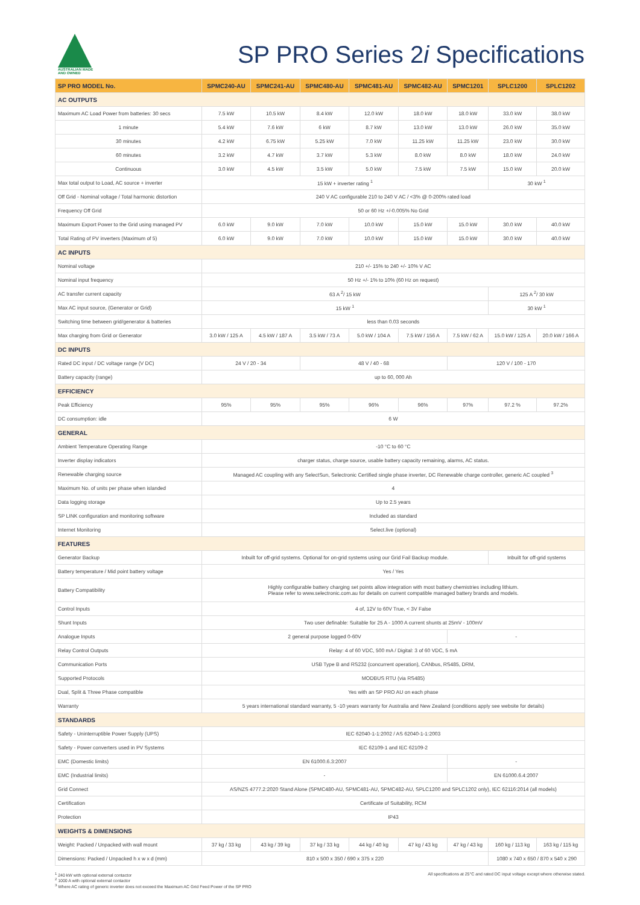AUSTRALIAN MADE
AND OWNED
SP PRO Series 2i Specifications
| SP PRO MODEL No. | SPMC240-AU | SPMC241-AU | SPMC480-AU | SPMC481-AU | SPMC482-AU | SPMC1201 | SPLC1200 | SPLC1202 |
| --- | --- | --- | --- | --- | --- | --- | --- | --- |
| AC OUTPUTS | | | | | | | | |
| Maximum AC Load Power from batteries: 30 secs | 7.5 kW | 10.5 kW | 8.4 kW | 12.0 kW | 18.0 kW | 18.0 kW | 33.0 kW | 38.0 kW |
| 1 minute | 5.4 kW | 7.6 kW | 6 kW | 8.7 kW | 13.0 kW | 13.0 kW | 26.0 kW | 35.0 kW |
| 30 minutes | 4.2 kW | 6.75 kW | 5.25 kW | 7.0 kW | 11.25 kW | 11.25 kW | 23.0 kW | 30.0 kW |
| 60 minutes | 3.2 kW | 4.7 kW | 3.7 kW | 5.3 kW | 8.0 kW | 8.0 kW | 18.0 kW | 24.0 kW |
| Continuous | 3.0 kW | 4.5 kW | 3.5 kW | 5.0 kW | 7.5 kW | 7.5 kW | 15.0 kW | 20.0 kW |
| Max total output to Load, AC source + inverter | 15 kW + inverter rating <sup>1</sup> | | | | | | 30 kW <sup>1</sup> | |
| Off Grid - Nominal voltage / Total harmonic distortion | 240 V AC configurable 210 to 240 V AC / <3% @ 0-200% rated load | | | | | | | |
| Frequency Off Grid | 50 or 60 Hz +/-0.005% No Grid | | | | | | | |
| Maximum Export Power to the Grid using managed PV | 6.0 kW | 9.0 kW | 7.0 kW | 10.0 kW | 15.0 kW | 15.0 kW | 30.0 kW | 40.0 kW |
| Total Rating of PV inverters (Maximum of 5) | 6.0 kW | 9.0 kW | 7.0 kW | 10.0 kW | 15.0 kW | 15.0 kW | 30.0 kW | 40.0 kW |
| AC INPUTS | | | | | | | | |
| Nominal voltage | 210 +/- 15% to 240 +/- 10% V AC | | | | | | | |
| Nominal input frequency | 50 Hz +/- 1% to 10% (60 Hz on request) | | | | | | | |
| AC transfer current capacity | 63 A <sup>2</sup>/ 15 kW | | | | | | 125 A <sup>2</sup>/ 30 kW | |
| Max AC input source, (Generator or Grid) | 15 kW <sup>1</sup> | | | | | | 30 kW <sup>1</sup> | |
| Switching time between grid/generator & batteries | less than 0.03 seconds | | | | | | | |
| Max charging from Grid or Generator | 3.0 kW / 125 A | 4.5 kW / 187 A | 3.5 kW / 73 A | 5.0 kW / 104 A | 7.5 kW / 156 A | 7.5 kW / 62 A | 15.0 kW / 125 A | 20.0 kW / 166 A |
| DC INPUTS | | | | | | | | |
| Rated DC input / DC voltage range (V DC) | 24 V / 20 - 34 | | 48 V / 40 - 68 | | | 120 V / 100 - 170 | | |
| Battery capacity (range) | up to 60, 000 Ah | | | | | | | |
| EFFICIENCY | | | | | | | | |
| Peak Efficiency | 95% | 95% | 95% | 96% | 96% | 97% | 97.2 % | 97.2% |
| DC consumption: idle | 6 W | | | | | | | |
| GENERAL | | | | | | | | |
| Ambient Temperature Operating Range | -10 °C to 60 °C | | | | | | | |
| Inverter display indicators | charger status, charge source, usable battery capacity remaining, alarms, AC status. | | | | | | | |
| Renewable charging source | Managed AC coupling with any SelectSun, Selectronic Certified single phase inverter, DC Renewable charge controller, generic AC coupled <sup>3</sup> | | | | | | | |
| Maximum No. of units per phase when islanded | 4 | | | | | | | |
| Data logging storage | Up to 2.5 years | | | | | | | |
| SP LINK configuration and monitoring software | Included as standard | | | | | | | |
| Internet Monitoring | Select.live (optional) | | | | | | | |
| FEATURES | | | | | | | | |
| Generator Backup | Inbuilt for off-grid systems. Optional for on-grid systems using our Grid Fail Backup module. | | | | | | Inbuilt for off-grid systems | |
| Battery temperature / Mid point battery voltage | Yes / Yes | | | | | | | |
| Battery Compatibility | Highly configurable battery charging set points allow integration with most battery chemistries including lithium. Please refer to www.selectronic.com.au for details on current compatible managed battery brands and models. | | | | | | | |
| Control Inputs | 4 of, 12V to 60V True, < 3V False | | | | | | | |
| Shunt Inputs | Two user definable: Suitable for 25 A - 1000 A current shunts at 25mV - 100mV | | | | | | | |
| Analogue Inputs | 2 general purpose logged 0-60V | | | | | - | | |
| Relay Control Outputs | Relay: 4 of 60 VDC, 500 mA / Digital: 3 of 60 VDC, 5 mA | | | | | | | |
| Communication Ports | USB Type B and RS232 (concurrent operation), CANbus, RS485, DRM, | | | | | | | |
| Supported Protocols | MODBUS RTU (via RS485) | | | | | | | |
| Dual, Split & Three Phase compatible | Yes with an SP PRO AU on each phase | | | | | | | |
| Warranty | 5 years international standard warranty, 5 -10 years warranty for Australia and New Zealand (conditions apply see website for details) | | | | | | | |
| STANDARDS | | | | | | | | |
| Safety - Uninterruptible Power Supply (UPS) | IEC 62040-1-1:2002 / AS 62040-1-1:2003 | | | | | | | |
| Safety - Power converters used in PV Systems | IEC 62109-1 and IEC 62109-2 | | | | | | | |
| EMC (Domestic limits) | EN 61000.6.3:2007 | | | | | - | | |
| EMC (Industrial limits) | - | | | | | EN 61000.6.4:2007 | | |
| Grid Connect | AS/NZS 4777.2:2020 Stand Alone (SPMC480-AU, SPMC481-AU, SPMC482-AU, SPLC1200 and SPLC1202 only), IEC 62116:2014 (all models) | | | | | | | |
| Certification | Certificate of Suitability, RCM | | | | | | | |
| Protection | IP43 | | | | | | | |
| WEIGHTS & DIMENSIONS | | | | | | | | |
| Weight: Packed / Unpacked with wall mount | 37 kg / 33 kg | 43 kg / 39 kg | 37 kg / 33 kg | 44 kg / 40 kg | 47 kg / 43 kg | 47 kg / 43 kg | 160 kg / 113 kg | 163 kg / 115 kg |
| Dimensions: Packed / Unpacked h x w x d (mm) | 810 x 500 x 350 / 690 x 375 x 220 | | | | | | 1080 x 740 x 650 / 870 x 540 x 290 | |
<sup>1</sup> 240 kW with optional external contactor
<sup>2</sup> 1000 A with optional external contactor
<sup>3</sup> Where AC rating of generic inverter does not exceed the Maximum AC Grid Feed Power of the SP PRO
All specifications at 25°C and rated DC input voltage except where otherwise stated.